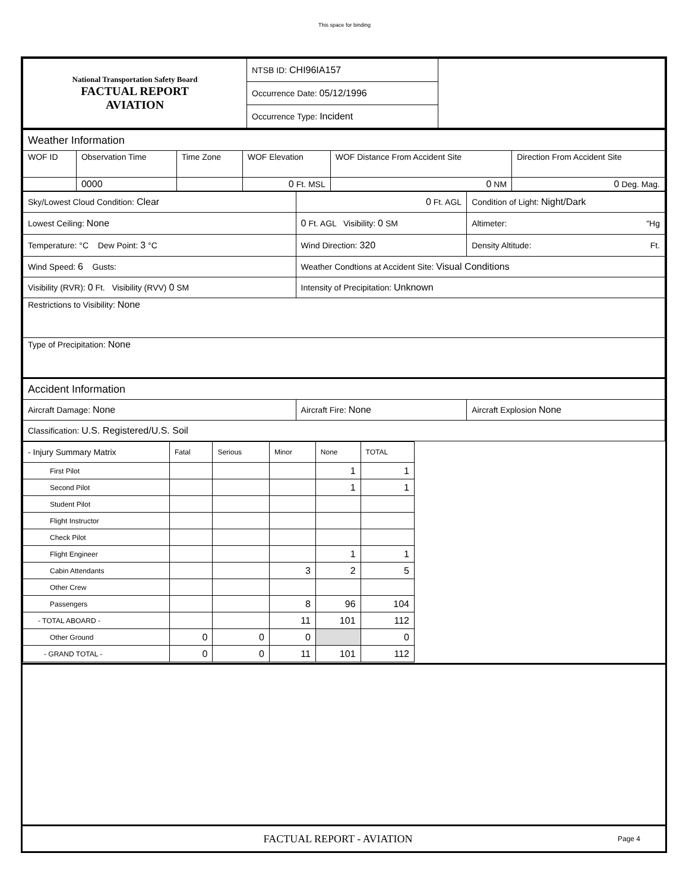This space for binding
| National Transportation Safety Board FACTUAL REPORT AVIATION | NTSB ID: CHI96IA157 | |
| | Occurrence Date: 05/12/1996 | |
| | Occurrence Type: Incident | |
| Weather Information | | | | | |
| WOF ID | Observation Time | Time Zone | WOF Elevation | WOF Distance From Accident Site | Direction From Accident Site |
| | 0000 | | 0 Ft. MSL | 0 NM | 0 Deg. Mag. |
| Sky/Lowest Cloud Condition: Clear | 0 Ft. AGL | Condition of Light: Night/Dark |
| Lowest Ceiling: None | 0 Ft. AGL Visibility: 0 SM | Altimeter: "Hg |
| Temperature: °C Dew Point: 3 °C | Wind Direction: 320 | Density Altitude: Ft. |
| Wind Speed: 6 Gusts: | Weather Condtions at Accident Site: Visual Conditions | |
| Visibility (RVR): 0 Ft. Visibility (RVV) 0 SM | Intensity of Precipitation: Unknown | |
| Restrictions to Visibility: None | | |
| Type of Precipitation: None | | |
| Accident Information | | |
| Aircraft Damage: None | Aircraft Fire: None | Aircraft Explosion None |
| Classification: U.S. Registered/U.S. Soil | | |
| - Injury Summary Matrix | Fatal | Serious | Minor | None | TOTAL |
| --- | --- | --- | --- | --- | --- |
| First Pilot | | | | 1 | 1 |
| Second Pilot | | | | 1 | 1 |
| Student Pilot | | | | | |
| Flight Instructor | | | | | |
| Check Pilot | | | | | |
| Flight Engineer | | | | 1 | 1 |
| Cabin Attendants | | | 3 | 2 | 5 |
| Other Crew | | | | | |
| Passengers | | | 8 | 96 | 104 |
| - TOTAL ABOARD - | | | 11 | 101 | 112 |
| Other Ground | 0 | 0 | 0 | | 0 |
| - GRAND TOTAL - | 0 | 0 | 11 | 101 | 112 |
FACTUAL REPORT - AVIATION Page 4